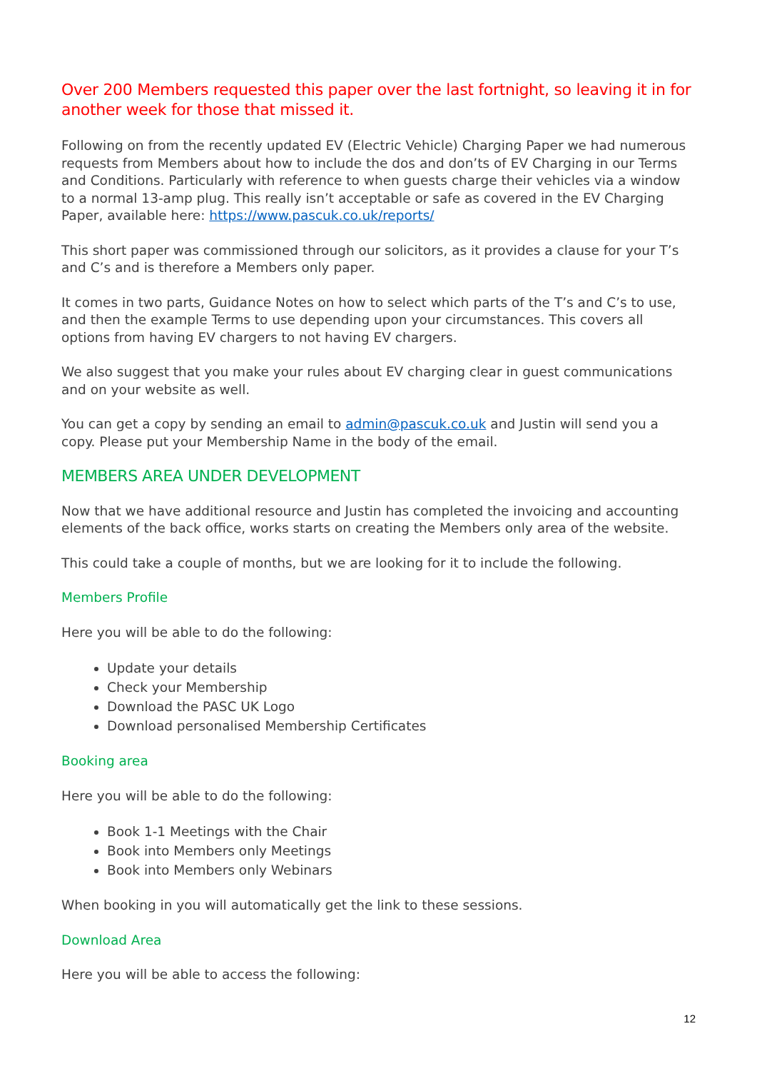Over 200 Members requested this paper over the last fortnight, so leaving it in for another week for those that missed it.
Following on from the recently updated EV (Electric Vehicle) Charging Paper we had numerous requests from Members about how to include the dos and don’ts of EV Charging in our Terms and Conditions. Particularly with reference to when guests charge their vehicles via a window to a normal 13-amp plug. This really isn’t acceptable or safe as covered in the EV Charging Paper, available here: https://www.pascuk.co.uk/reports/
This short paper was commissioned through our solicitors, as it provides a clause for your T’s and C’s and is therefore a Members only paper.
It comes in two parts, Guidance Notes on how to select which parts of the T’s and C’s to use, and then the example Terms to use depending upon your circumstances. This covers all options from having EV chargers to not having EV chargers.
We also suggest that you make your rules about EV charging clear in guest communications and on your website as well.
You can get a copy by sending an email to admin@pascuk.co.uk and Justin will send you a copy. Please put your Membership Name in the body of the email.
MEMBERS AREA UNDER DEVELOPMENT
Now that we have additional resource and Justin has completed the invoicing and accounting elements of the back office, works starts on creating the Members only area of the website.
This could take a couple of months, but we are looking for it to include the following.
Members Profile
Here you will be able to do the following:
Update your details
Check your Membership
Download the PASC UK Logo
Download personalised Membership Certificates
Booking area
Here you will be able to do the following:
Book 1-1 Meetings with the Chair
Book into Members only Meetings
Book into Members only Webinars
When booking in you will automatically get the link to these sessions.
Download Area
Here you will be able to access the following:
12